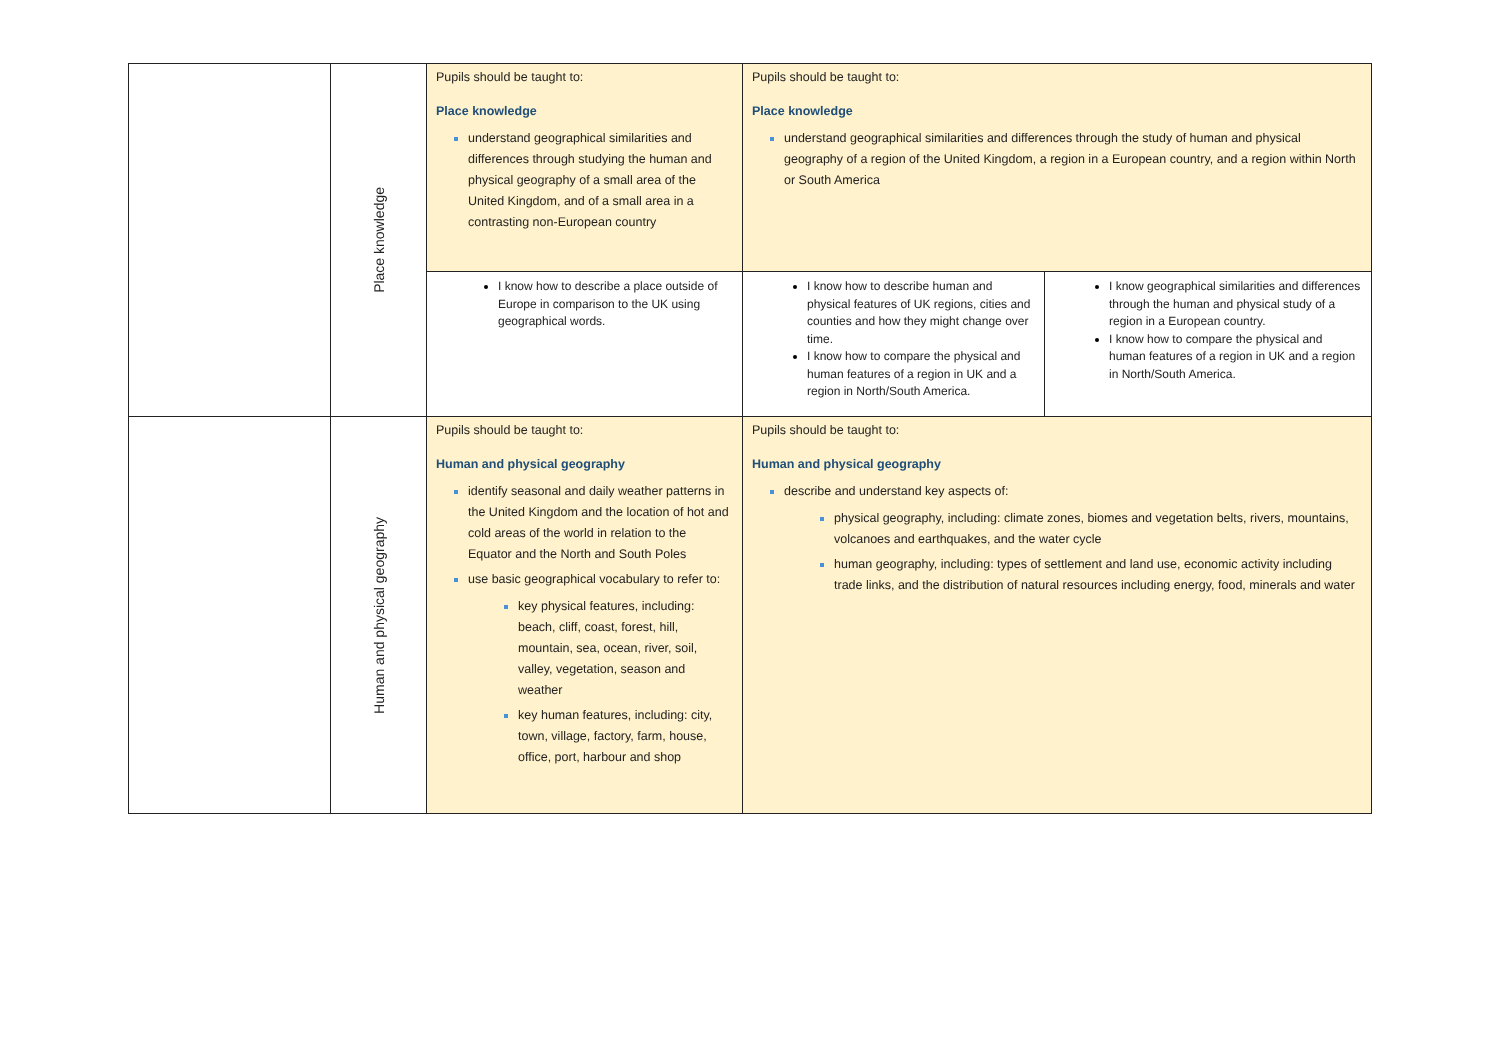| | Place knowledge | Pupils should be taught to: Place knowledge understand geographical similarities and differences through studying the human and physical geography of a small area of the United Kingdom, and of a small area in a contrasting non-European country | Pupils should be taught to: Place knowledge understand geographical similarities and differences through the study of human and physical geography of a region of the United Kingdom, a region in a European country, and a region within North or South America | |
| | | I know how to describe a place outside of Europe in comparison to the UK using geographical words. | I know how to describe human and physical features of UK regions, cities and counties and how they might change over time. I know how to compare the physical and human features of a region in UK and a region in North/South America. | I know geographical similarities and differences through the human and physical study of a region in a European country. I know how to compare the physical and human features of a region in UK and a region in North/South America. |
| | Human and physical geography | Pupils should be taught to: Human and physical geography identify seasonal and daily weather patterns in the United Kingdom and the location of hot and cold areas of the world in relation to the Equator and the North and South Poles use basic geographical vocabulary to refer to: key physical features, including: beach, cliff, coast, forest, hill, mountain, sea, ocean, river, soil, valley, vegetation, season and weather key human features, including: city, town, village, factory, farm, house, office, port, harbour and shop | Pupils should be taught to: Human and physical geography describe and understand key aspects of: physical geography, including: climate zones, biomes and vegetation belts, rivers, mountains, volcanoes and earthquakes, and the water cycle human geography, including: types of settlement and land use, economic activity including trade links, and the distribution of natural resources including energy, food, minerals and water | |